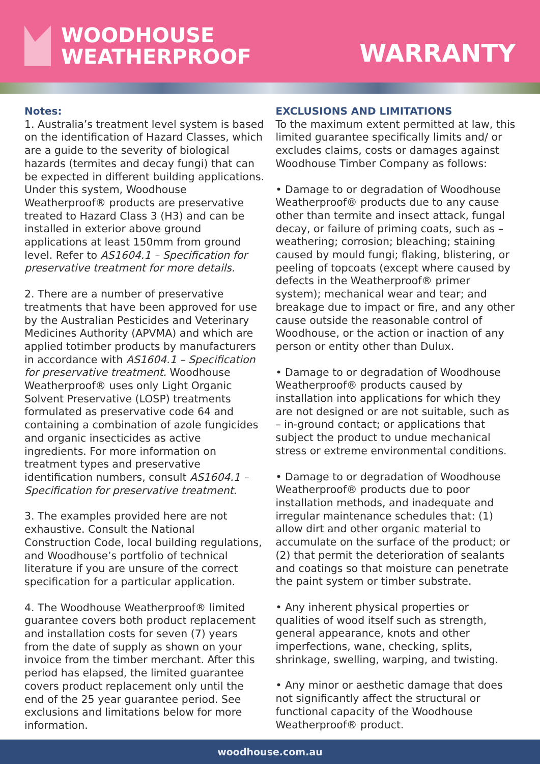WOODHOUSE
WEATHERPROOF
WARRANTY
Notes:
1. Australia’s treatment level system is based on the identification of Hazard Classes, which are a guide to the severity of biological hazards (termites and decay fungi) that can be expected in different building applications. Under this system, Woodhouse Weatherproof® products are preservative treated to Hazard Class 3 (H3) and can be installed in exterior above ground applications at least 150mm from ground level. Refer to AS1604.1 – Specification for preservative treatment for more details.
2. There are a number of preservative treatments that have been approved for use by the Australian Pesticides and Veterinary Medicines Authority (APVMA) and which are applied totimber products by manufacturers in accordance with AS1604.1 – Specification for preservative treatment. Woodhouse Weatherproof® uses only Light Organic Solvent Preservative (LOSP) treatments formulated as preservative code 64 and containing a combination of azole fungicides and organic insecticides as active ingredients. For more information on treatment types and preservative identification numbers, consult AS1604.1 – Specification for preservative treatment.
3. The examples provided here are not exhaustive. Consult the National Construction Code, local building regulations, and Woodhouse’s portfolio of technical literature if you are unsure of the correct specification for a particular application.
4. The Woodhouse Weatherproof® limited guarantee covers both product replacement and installation costs for seven (7) years from the date of supply as shown on your invoice from the timber merchant. After this period has elapsed, the limited guarantee covers product replacement only until the end of the 25 year guarantee period. See exclusions and limitations below for more information.
EXCLUSIONS AND LIMITATIONS
To the maximum extent permitted at law, this limited guarantee specifically limits and/ or excludes claims, costs or damages against Woodhouse Timber Company as follows:
• Damage to or degradation of Woodhouse Weatherproof® products due to any cause other than termite and insect attack, fungal decay, or failure of priming coats, such as – weathering; corrosion; bleaching; staining caused by mould fungi; flaking, blistering, or peeling of topcoats (except where caused by defects in the Weatherproof® primer system); mechanical wear and tear; and breakage due to impact or fire, and any other cause outside the reasonable control of Woodhouse, or the action or inaction of any person or entity other than Dulux.
• Damage to or degradation of Woodhouse Weatherproof® products caused by installation into applications for which they are not designed or are not suitable, such as – in-ground contact; or applications that subject the product to undue mechanical stress or extreme environmental conditions.
• Damage to or degradation of Woodhouse Weatherproof® products due to poor installation methods, and inadequate and irregular maintenance schedules that: (1) allow dirt and other organic material to accumulate on the surface of the product; or (2) that permit the deterioration of sealants and coatings so that moisture can penetrate the paint system or timber substrate.
• Any inherent physical properties or qualities of wood itself such as strength, general appearance, knots and other imperfections, wane, checking, splits, shrinkage, swelling, warping, and twisting.
• Any minor or aesthetic damage that does not significantly affect the structural or functional capacity of the Woodhouse Weatherproof® product.
woodhouse.com.au